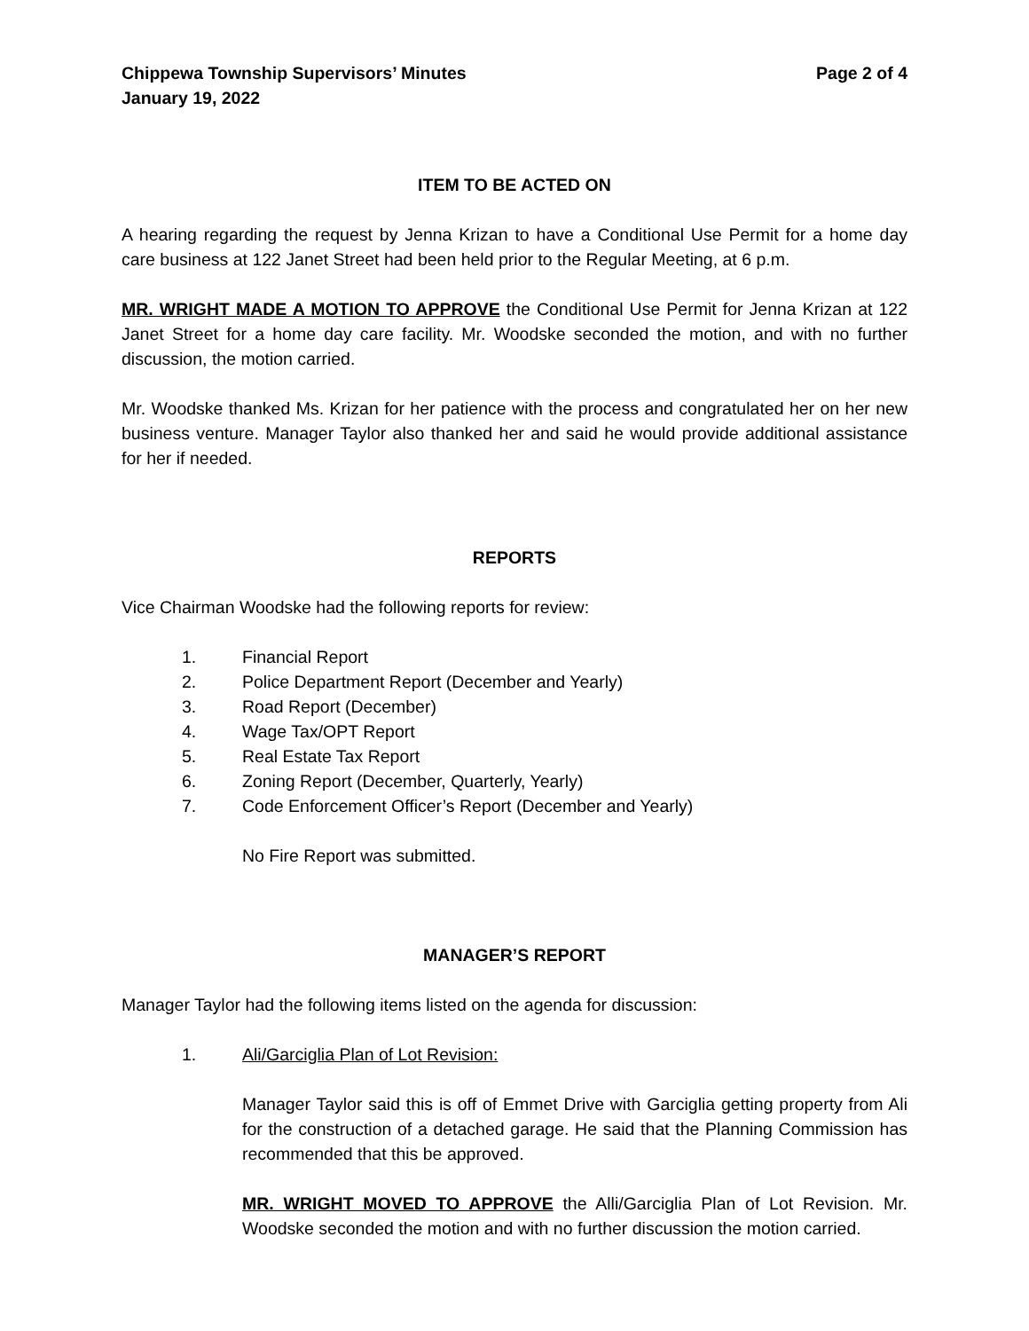Chippewa Township Supervisors’ Minutes
January 19, 2022
Page 2 of 4
ITEM TO BE ACTED ON
A hearing regarding the request by Jenna Krizan to have a Conditional Use Permit for a home day care business at 122 Janet Street had been held prior to the Regular Meeting, at 6 p.m.
MR. WRIGHT MADE A MOTION TO APPROVE the Conditional Use Permit for Jenna Krizan at 122 Janet Street for a home day care facility. Mr. Woodske seconded the motion, and with no further discussion, the motion carried.
Mr. Woodske thanked Ms. Krizan for her patience with the process and congratulated her on her new business venture. Manager Taylor also thanked her and said he would provide additional assistance for her if needed.
REPORTS
Vice Chairman Woodske had the following reports for review:
1. Financial Report
2. Police Department Report (December and Yearly)
3. Road Report (December)
4. Wage Tax/OPT Report
5. Real Estate Tax Report
6. Zoning Report (December, Quarterly, Yearly)
7. Code Enforcement Officer’s Report (December and Yearly)
No Fire Report was submitted.
MANAGER’S REPORT
Manager Taylor had the following items listed on the agenda for discussion:
1. Ali/Garciglia Plan of Lot Revision:
Manager Taylor said this is off of Emmet Drive with Garciglia getting property from Ali for the construction of a detached garage. He said that the Planning Commission has recommended that this be approved.
MR. WRIGHT MOVED TO APPROVE the Alli/Garciglia Plan of Lot Revision. Mr. Woodske seconded the motion and with no further discussion the motion carried.